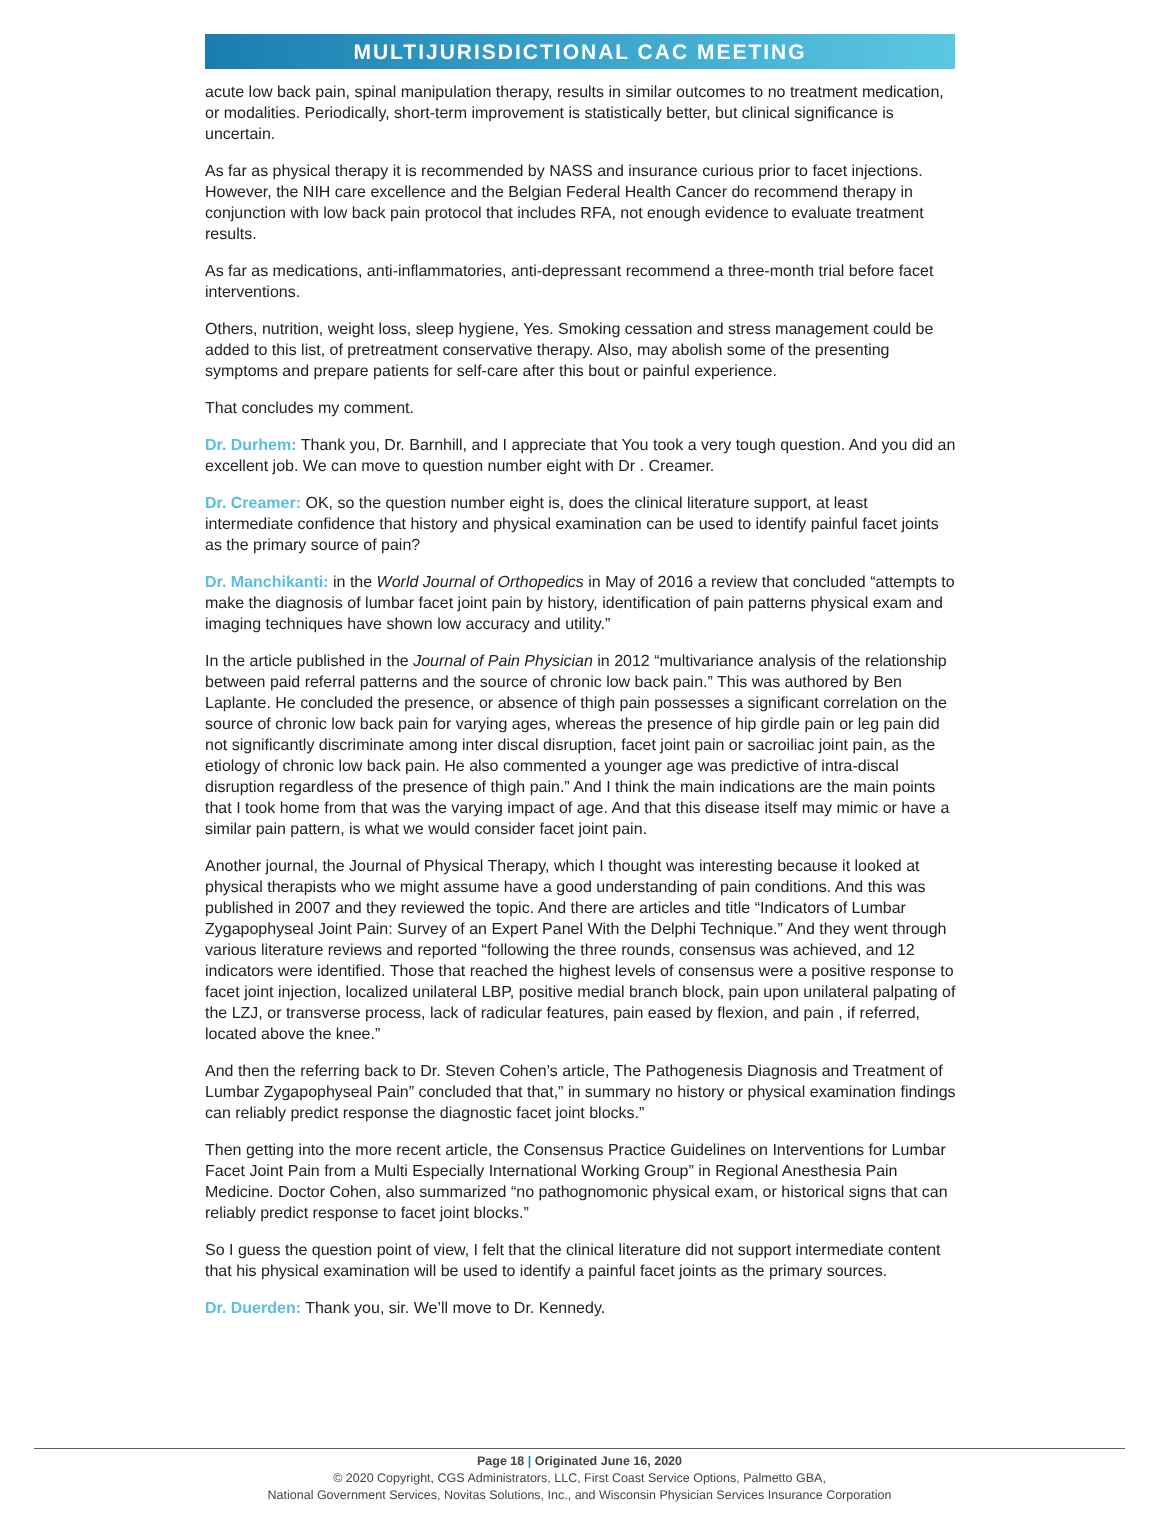MULTIJURISDICTIONAL CAC MEETING
acute low back pain, spinal manipulation therapy, results in similar outcomes to no treatment medication, or modalities. Periodically, short-term improvement is statistically better, but clinical significance is uncertain.
As far as physical therapy it is recommended by NASS and insurance curious prior to facet injections. However, the NIH care excellence and the Belgian Federal Health Cancer do recommend therapy in conjunction with low back pain protocol that includes RFA, not enough evidence to evaluate treatment results.
As far as medications, anti-inflammatories, anti-depressant recommend a three-month trial before facet interventions.
Others, nutrition, weight loss, sleep hygiene, Yes. Smoking cessation and stress management could be added to this list, of pretreatment conservative therapy. Also, may abolish some of the presenting symptoms and prepare patients for self-care after this bout or painful experience.
That concludes my comment.
Dr. Durhem: Thank you, Dr. Barnhill, and I appreciate that You took a very tough question. And you did an excellent job. We can move to question number eight with Dr . Creamer.
Dr. Creamer: OK, so the question number eight is, does the clinical literature support, at least intermediate confidence that history and physical examination can be used to identify painful facet joints as the primary source of pain?
Dr. Manchikanti: in the World Journal of Orthopedics in May of 2016 a review that concluded “attempts to make the diagnosis of lumbar facet joint pain by history, identification of pain patterns physical exam and imaging techniques have shown low accuracy and utility.”
In the article published in the Journal of Pain Physician in 2012 “multivariance analysis of the relationship between paid referral patterns and the source of chronic low back pain.” This was authored by Ben Laplante. He concluded the presence, or absence of thigh pain possesses a significant correlation on the source of chronic low back pain for varying ages, whereas the presence of hip girdle pain or leg pain did not significantly discriminate among inter discal disruption, facet joint pain or sacroiliac joint pain, as the etiology of chronic low back pain. He also commented a younger age was predictive of intra-discal disruption regardless of the presence of thigh pain.” And I think the main indications are the main points that I took home from that was the varying impact of age. And that this disease itself may mimic or have a similar pain pattern, is what we would consider facet joint pain.
Another journal, the Journal of Physical Therapy, which I thought was interesting because it looked at physical therapists who we might assume have a good understanding of pain conditions. And this was published in 2007 and they reviewed the topic. And there are articles and title “Indicators of Lumbar Zygapophyseal Joint Pain: Survey of an Expert Panel With the Delphi Technique.” And they went through various literature reviews and reported “following the three rounds, consensus was achieved, and 12 indicators were identified. Those that reached the highest levels of consensus were a positive response to facet joint injection, localized unilateral LBP, positive medial branch block, pain upon unilateral palpating of the LZJ, or transverse process, lack of radicular features, pain eased by flexion, and pain , if referred, located above the knee.”
And then the referring back to Dr. Steven Cohen’s article, The Pathogenesis Diagnosis and Treatment of Lumbar Zygapophyseal Pain” concluded that that,” in summary no history or physical examination findings can reliably predict response the diagnostic facet joint blocks.”
Then getting into the more recent article, the Consensus Practice Guidelines on Interventions for Lumbar Facet Joint Pain from a Multi Especially International Working Group” in Regional Anesthesia Pain Medicine. Doctor Cohen, also summarized “no pathognomonic physical exam, or historical signs that can reliably predict response to facet joint blocks.”
So I guess the question point of view, I felt that the clinical literature did not support intermediate content that his physical examination will be used to identify a painful facet joints as the primary sources.
Dr. Duerden: Thank you, sir. We’ll move to Dr. Kennedy.
Page 18 | Originated June 16, 2020
© 2020 Copyright, CGS Administrators, LLC, First Coast Service Options, Palmetto GBA,
National Government Services, Novitas Solutions, Inc., and Wisconsin Physician Services Insurance Corporation